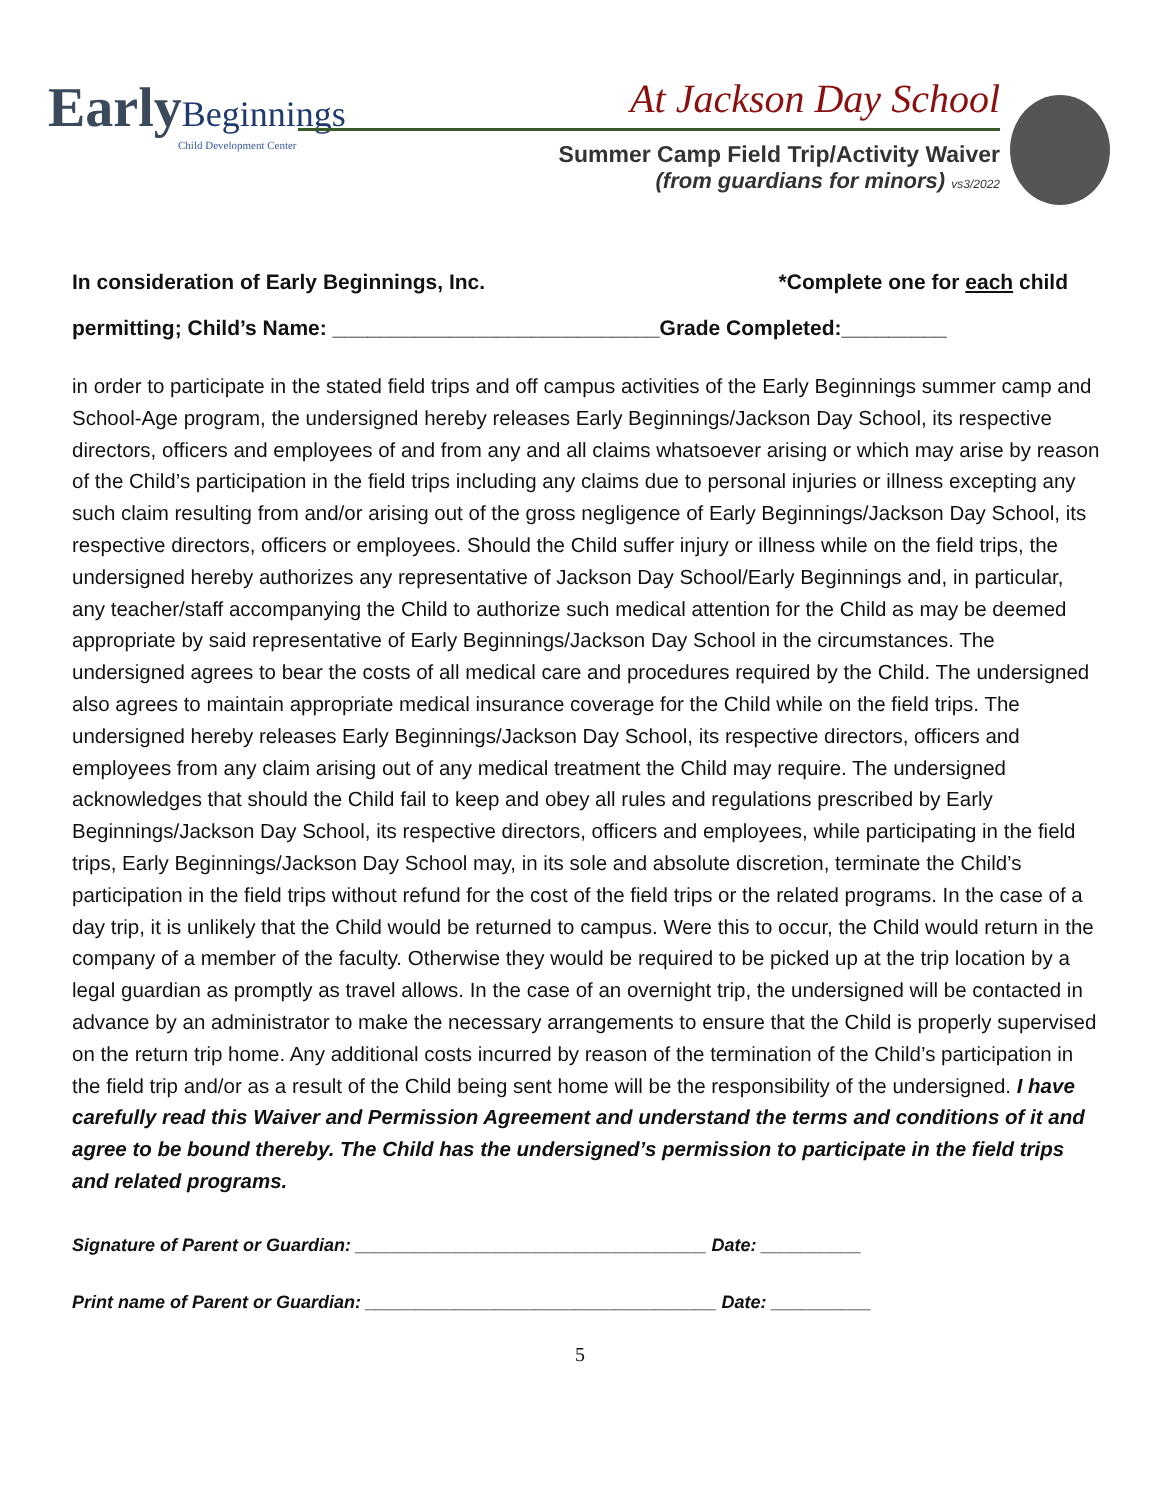Early Beginnings
Child Development Center
At Jackson Day School
Summer Camp Field Trip/Activity Waiver
(from guardians for minors) vs3/2022
In consideration of Early Beginnings, Inc. *Complete one for each child
permitting; Child’s Name: ____________________________Grade Completed:_________
in order to participate in the stated field trips and off campus activities of the Early Beginnings summer camp and School-Age program, the undersigned hereby releases Early Beginnings/Jackson Day School, its respective directors, officers and employees of and from any and all claims whatsoever arising or which may arise by reason of the Child’s participation in the field trips including any claims due to personal injuries or illness excepting any such claim resulting from and/or arising out of the gross negligence of Early Beginnings/Jackson Day School, its respective directors, officers or employees. Should the Child suffer injury or illness while on the field trips, the undersigned hereby authorizes any representative of Jackson Day School/Early Beginnings and, in particular, any teacher/staff accompanying the Child to authorize such medical attention for the Child as may be deemed appropriate by said representative of Early Beginnings/Jackson Day School in the circumstances. The undersigned agrees to bear the costs of all medical care and procedures required by the Child. The undersigned also agrees to maintain appropriate medical insurance coverage for the Child while on the field trips. The undersigned hereby releases Early Beginnings/Jackson Day School, its respective directors, officers and employees from any claim arising out of any medical treatment the Child may require. The undersigned acknowledges that should the Child fail to keep and obey all rules and regulations prescribed by Early Beginnings/Jackson Day School, its respective directors, officers and employees, while participating in the field trips, Early Beginnings/Jackson Day School may, in its sole and absolute discretion, terminate the Child’s participation in the field trips without refund for the cost of the field trips or the related programs. In the case of a day trip, it is unlikely that the Child would be returned to campus. Were this to occur, the Child would return in the company of a member of the faculty. Otherwise they would be required to be picked up at the trip location by a legal guardian as promptly as travel allows. In the case of an overnight trip, the undersigned will be contacted in advance by an administrator to make the necessary arrangements to ensure that the Child is properly supervised on the return trip home. Any additional costs incurred by reason of the termination of the Child’s participation in the field trip and/or as a result of the Child being sent home will be the responsibility of the undersigned. I have carefully read this Waiver and Permission Agreement and understand the terms and conditions of it and agree to be bound thereby. The Child has the undersigned’s permission to participate in the field trips and related programs.
Signature of Parent or Guardian: ___________________________________ Date: __________
Print name of Parent or Guardian: ___________________________________ Date: __________
5